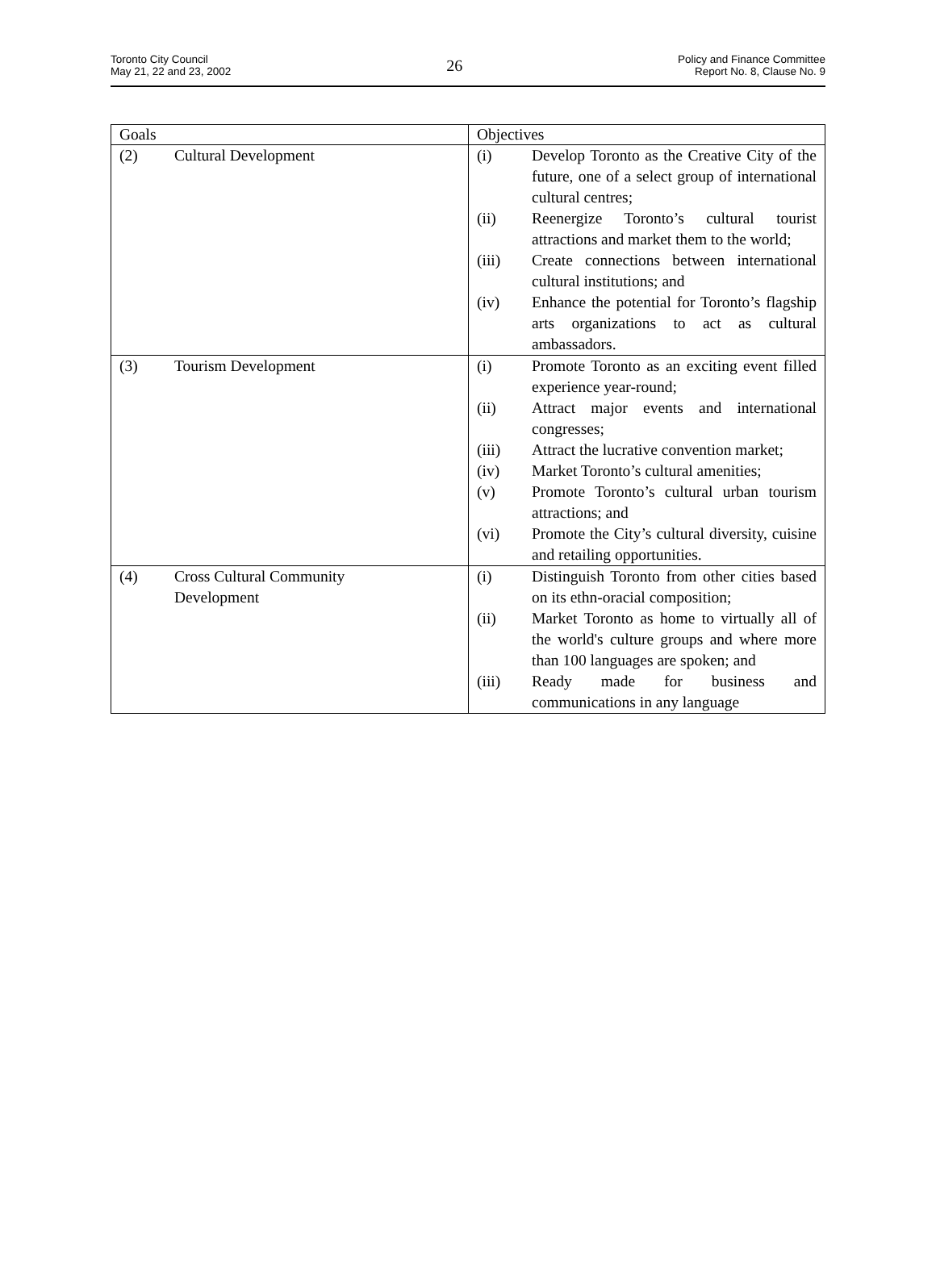Toronto City Council
May 21, 22 and 23, 2002
26
Policy and Finance Committee
Report No. 8, Clause No. 9
| Goals | Objectives |
| --- | --- |
| (2) Cultural Development | (i) Develop Toronto as the Creative City of the future, one of a select group of international cultural centres; (ii) Reenergize Toronto’s cultural tourist attractions and market them to the world; (iii) Create connections between international cultural institutions; and (iv) Enhance the potential for Toronto’s flagship arts organizations to act as cultural ambassadors. |
| (3) Tourism Development | (i) Promote Toronto as an exciting event filled experience year-round; (ii) Attract major events and international congresses; (iii) Attract the lucrative convention market; (iv) Market Toronto’s cultural amenities; (v) Promote Toronto’s cultural urban tourism attractions; and (vi) Promote the City’s cultural diversity, cuisine and retailing opportunities. |
| (4) Cross Cultural Community Development | (i) Distinguish Toronto from other cities based on its ethn-oracial composition; (ii) Market Toronto as home to virtually all of the world's culture groups and where more than 100 languages are spoken; and (iii) Ready made for business and communications in any language |